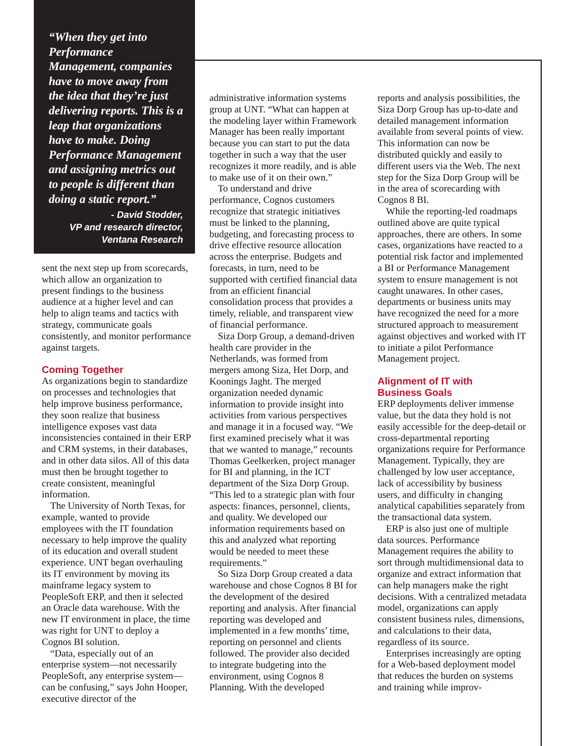“When they get into Performance Management, companies have to move away from the idea that they’re just delivering reports. This is a leap that organizations have to make. Doing Performance Management and assigning metrics out to people is different than doing a static report.”
- David Stodder,
VP and research director,
Ventana Research
sent the next step up from scorecards, which allow an organization to present findings to the business audience at a higher level and can help to align teams and tactics with strategy, communicate goals consistently, and monitor performance against targets.
Coming Together
As organizations begin to standardize on processes and technologies that help improve business performance, they soon realize that business intelligence exposes vast data inconsistencies contained in their ERP and CRM systems, in their databases, and in other data silos. All of this data must then be brought together to create consistent, meaningful information.
The University of North Texas, for example, wanted to provide employees with the IT foundation necessary to help improve the quality of its education and overall student experience. UNT began overhauling its IT environment by moving its mainframe legacy system to PeopleSoft ERP, and then it selected an Oracle data warehouse. With the new IT environment in place, the time was right for UNT to deploy a Cognos BI solution.
“Data, especially out of an enterprise system—not necessarily PeopleSoft, any enterprise system—can be confusing,” says John Hooper, executive director of the
administrative information systems group at UNT. “What can happen at the modeling layer within Framework Manager has been really important because you can start to put the data together in such a way that the user recognizes it more readily, and is able to make use of it on their own.”
To understand and drive performance, Cognos customers recognize that strategic initiatives must be linked to the planning, budgeting, and forecasting process to drive effective resource allocation across the enterprise. Budgets and forecasts, in turn, need to be supported with certified financial data from an efficient financial consolidation process that provides a timely, reliable, and transparent view of financial performance.
Siza Dorp Group, a demand-driven health care provider in the Netherlands, was formed from mergers among Siza, Het Dorp, and Koonings Jaght. The merged organization needed dynamic information to provide insight into activities from various perspectives and manage it in a focused way. “We first examined precisely what it was that we wanted to manage,” recounts Thomas Geelkerken, project manager for BI and planning, in the ICT department of the Siza Dorp Group. “This led to a strategic plan with four aspects: finances, personnel, clients, and quality. We developed our information requirements based on this and analyzed what reporting would be needed to meet these requirements.”
So Siza Dorp Group created a data warehouse and chose Cognos 8 BI for the development of the desired reporting and analysis. After financial reporting was developed and implemented in a few months’ time, reporting on personnel and clients followed. The provider also decided to integrate budgeting into the environment, using Cognos 8 Planning. With the developed
reports and analysis possibilities, the Siza Dorp Group has up-to-date and detailed management information available from several points of view. This information can now be distributed quickly and easily to different users via the Web. The next step for the Siza Dorp Group will be in the area of scorecarding with Cognos 8 BI.
While the reporting-led roadmaps outlined above are quite typical approaches, there are others. In some cases, organizations have reacted to a potential risk factor and implemented a BI or Performance Management system to ensure management is not caught unawares. In other cases, departments or business units may have recognized the need for a more structured approach to measurement against objectives and worked with IT to initiate a pilot Performance Management project.
Alignment of IT with
Business Goals
ERP deployments deliver immense value, but the data they hold is not easily accessible for the deep-detail or cross-departmental reporting organizations require for Performance Management. Typically, they are challenged by low user acceptance, lack of accessibility by business users, and difficulty in changing analytical capabilities separately from the transactional data system.
ERP is also just one of multiple data sources. Performance Management requires the ability to sort through multidimensional data to organize and extract information that can help managers make the right decisions. With a centralized metadata model, organizations can apply consistent business rules, dimensions, and calculations to their data, regardless of its source.
Enterprises increasingly are opting for a Web-based deployment model that reduces the burden on systems and training while improv-